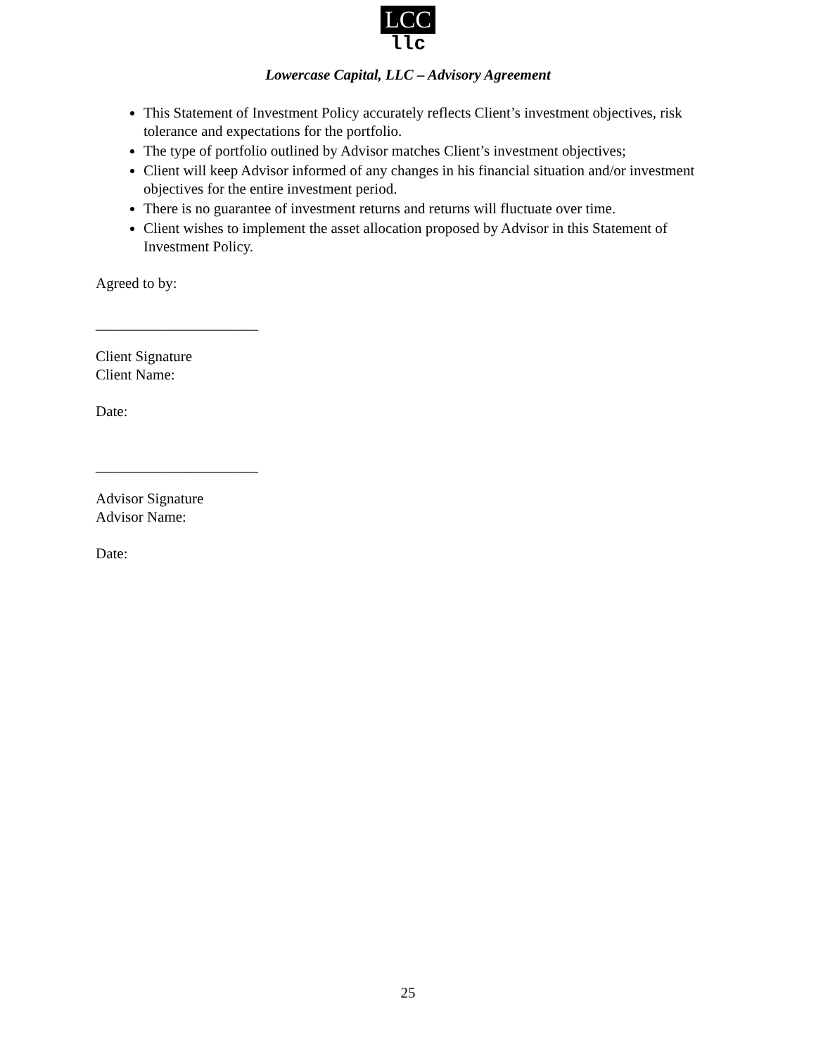LCC
llc
Lowercase Capital, LLC – Advisory Agreement
This Statement of Investment Policy accurately reflects Client’s investment objectives, risk tolerance and expectations for the portfolio.
The type of portfolio outlined by Advisor matches Client’s investment objectives;
Client will keep Advisor informed of any changes in his financial situation and/or investment objectives for the entire investment period.
There is no guarantee of investment returns and returns will fluctuate over time.
Client wishes to implement the asset allocation proposed by Advisor in this Statement of Investment Policy.
Agreed to by:
______________________
Client Signature
Client Name:
Date:
______________________
Advisor Signature
Advisor Name:
Date:
25